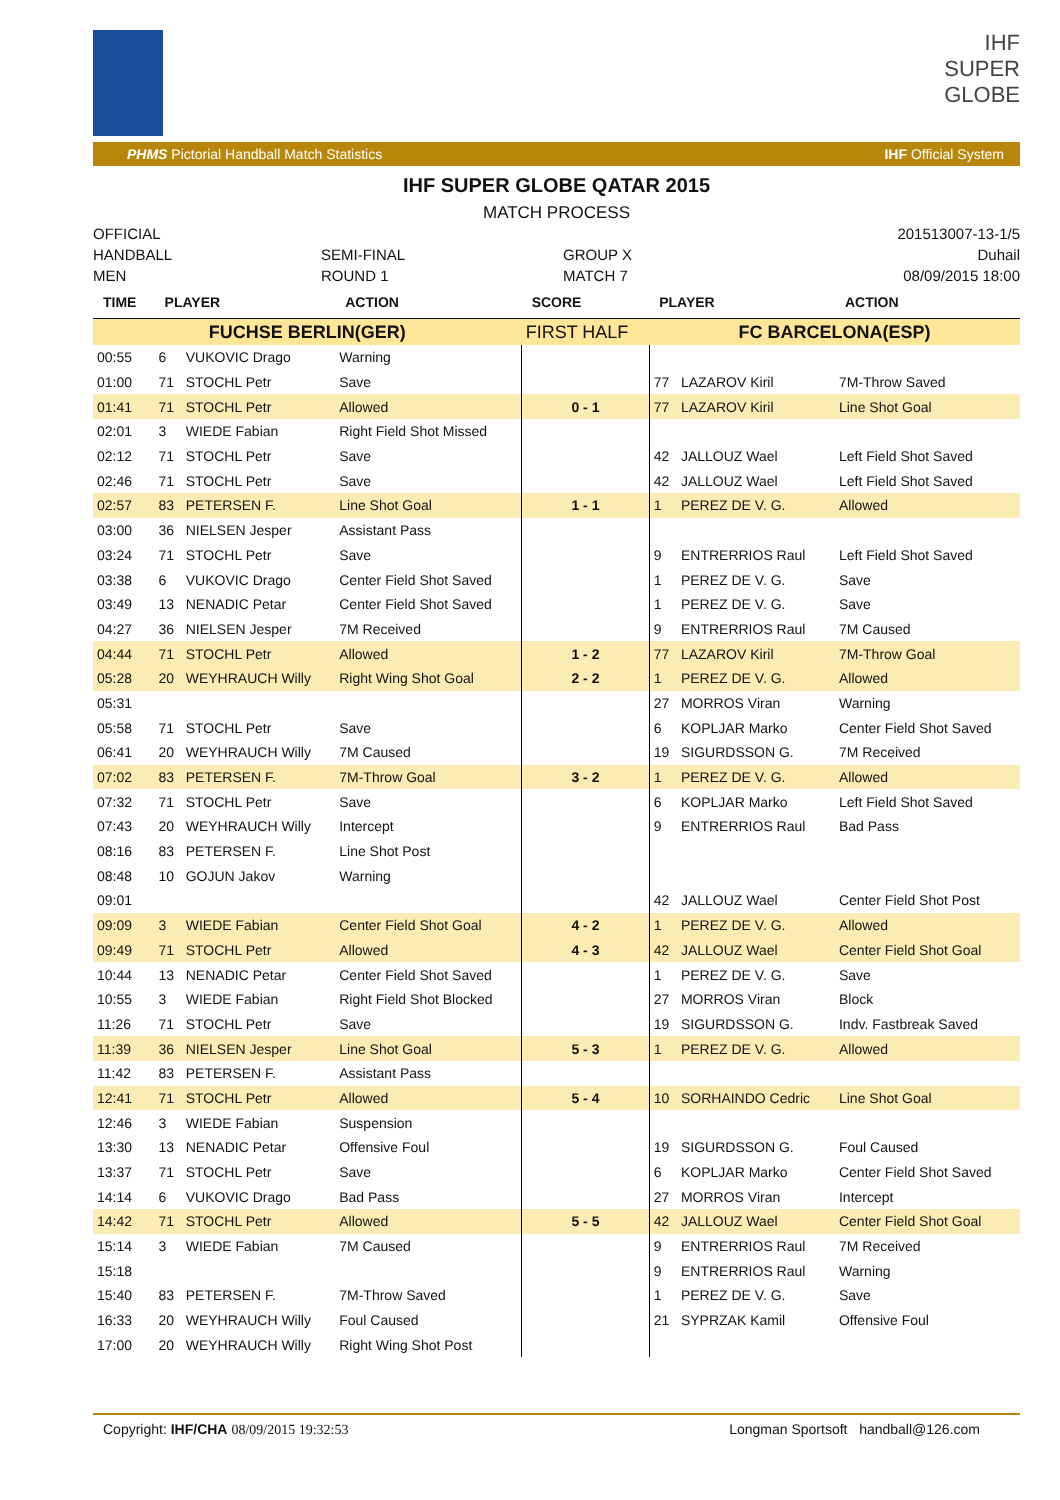IHF
SUPER
GLOBE
PHMS Pictorial Handball Match Statistics IHF Official System
IHF SUPER GLOBE QATAR 2015
MATCH PROCESS
OFFICIAL
HANDBALL
MEN
SEMI-FINAL
ROUND 1
GROUP X
MATCH 7
201513007-13-1/5
Duhail
08/09/2015 18:00
| TIME | PLAYER | | ACTION | SCORE | PLAYER | | ACTION |
| --- | --- | --- | --- | --- | --- | --- | --- |
| FUCHSE BERLIN(GER) | | | | FIRST HALF | FC BARCELONA(ESP) | | |
| 00:55 | 6 | VUKOVIC Drago | Warning | | | | |
| 01:00 | 71 | STOCHL Petr | Save | | 77 | LAZAROV Kiril | 7M-Throw Saved |
| 01:41 | 71 | STOCHL Petr | Allowed | 0 - 1 | 77 | LAZAROV Kiril | Line Shot Goal |
| 02:01 | 3 | WIEDE Fabian | Right Field Shot Missed | | | | |
| 02:12 | 71 | STOCHL Petr | Save | | 42 | JALLOUZ Wael | Left Field Shot Saved |
| 02:46 | 71 | STOCHL Petr | Save | | 42 | JALLOUZ Wael | Left Field Shot Saved |
| 02:57 | 83 | PETERSEN F. | Line Shot Goal | 1 - 1 | 1 | PEREZ DE V. G. | Allowed |
| 03:00 | 36 | NIELSEN Jesper | Assistant Pass | | | | |
| 03:24 | 71 | STOCHL Petr | Save | | 9 | ENTRERRIOS Raul | Left Field Shot Saved |
| 03:38 | 6 | VUKOVIC Drago | Center Field Shot Saved | | 1 | PEREZ DE V. G. | Save |
| 03:49 | 13 | NENADIC Petar | Center Field Shot Saved | | 1 | PEREZ DE V. G. | Save |
| 04:27 | 36 | NIELSEN Jesper | 7M Received | | 9 | ENTRERRIOS Raul | 7M Caused |
| 04:44 | 71 | STOCHL Petr | Allowed | 1 - 2 | 77 | LAZAROV Kiril | 7M-Throw Goal |
| 05:28 | 20 | WEYHRAUCH Willy | Right Wing Shot Goal | 2 - 2 | 1 | PEREZ DE V. G. | Allowed |
| 05:31 | | | | | 27 | MORROS Viran | Warning |
| 05:58 | 71 | STOCHL Petr | Save | | 6 | KOPLJAR Marko | Center Field Shot Saved |
| 06:41 | 20 | WEYHRAUCH Willy | 7M Caused | | 19 | SIGURDSSON G. | 7M Received |
| 07:02 | 83 | PETERSEN F. | 7M-Throw Goal | 3 - 2 | 1 | PEREZ DE V. G. | Allowed |
| 07:32 | 71 | STOCHL Petr | Save | | 6 | KOPLJAR Marko | Left Field Shot Saved |
| 07:43 | 20 | WEYHRAUCH Willy | Intercept | | 9 | ENTRERRIOS Raul | Bad Pass |
| 08:16 | 83 | PETERSEN F. | Line Shot Post | | | | |
| 08:48 | 10 | GOJUN Jakov | Warning | | | | |
| 09:01 | | | | | 42 | JALLOUZ Wael | Center Field Shot Post |
| 09:09 | 3 | WIEDE Fabian | Center Field Shot Goal | 4 - 2 | 1 | PEREZ DE V. G. | Allowed |
| 09:49 | 71 | STOCHL Petr | Allowed | 4 - 3 | 42 | JALLOUZ Wael | Center Field Shot Goal |
| 10:44 | 13 | NENADIC Petar | Center Field Shot Saved | | 1 | PEREZ DE V. G. | Save |
| 10:55 | 3 | WIEDE Fabian | Right Field Shot Blocked | | 27 | MORROS Viran | Block |
| 11:26 | 71 | STOCHL Petr | Save | | 19 | SIGURDSSON G. | Indv. Fastbreak Saved |
| 11:39 | 36 | NIELSEN Jesper | Line Shot Goal | 5 - 3 | 1 | PEREZ DE V. G. | Allowed |
| 11:42 | 83 | PETERSEN F. | Assistant Pass | | | | |
| 12:41 | 71 | STOCHL Petr | Allowed | 5 - 4 | 10 | SORHAINDO Cedric | Line Shot Goal |
| 12:46 | 3 | WIEDE Fabian | Suspension | | | | |
| 13:30 | 13 | NENADIC Petar | Offensive Foul | | 19 | SIGURDSSON G. | Foul Caused |
| 13:37 | 71 | STOCHL Petr | Save | | 6 | KOPLJAR Marko | Center Field Shot Saved |
| 14:14 | 6 | VUKOVIC Drago | Bad Pass | | 27 | MORROS Viran | Intercept |
| 14:42 | 71 | STOCHL Petr | Allowed | 5 - 5 | 42 | JALLOUZ Wael | Center Field Shot Goal |
| 15:14 | 3 | WIEDE Fabian | 7M Caused | | 9 | ENTRERRIOS Raul | 7M Received |
| 15:18 | | | | | 9 | ENTRERRIOS Raul | Warning |
| 15:40 | 83 | PETERSEN F. | 7M-Throw Saved | | 1 | PEREZ DE V. G. | Save |
| 16:33 | 20 | WEYHRAUCH Willy | Foul Caused | | 21 | SYPRZAK Kamil | Offensive Foul |
| 17:00 | 20 | WEYHRAUCH Willy | Right Wing Shot Post | | | | |
Copyright: IHF/CHA 08/09/2015 19:32:53 Longman Sportsoft handball@126.com